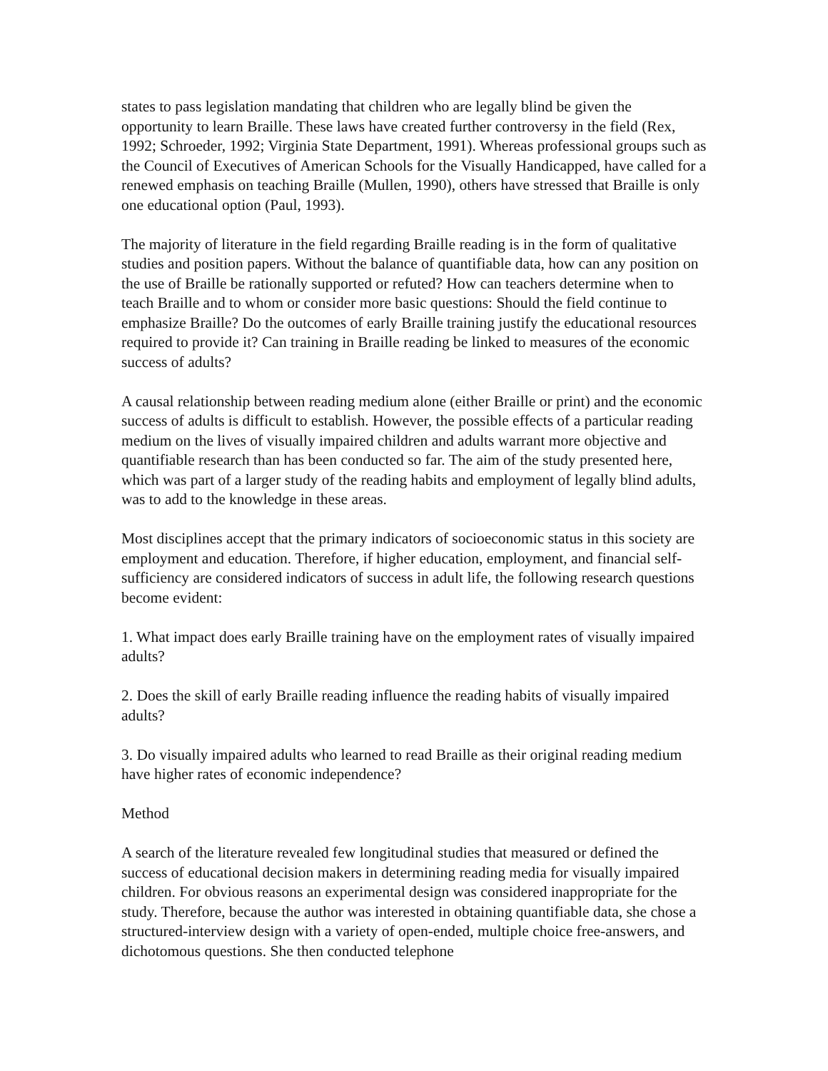states to pass legislation mandating that children who are legally blind be given the opportunity to learn Braille. These laws have created further controversy in the field (Rex, 1992; Schroeder, 1992; Virginia State Department, 1991). Whereas professional groups such as the Council of Executives of American Schools for the Visually Handicapped, have called for a renewed emphasis on teaching Braille (Mullen, 1990), others have stressed that Braille is only one educational option (Paul, 1993).
The majority of literature in the field regarding Braille reading is in the form of qualitative studies and position papers. Without the balance of quantifiable data, how can any position on the use of Braille be rationally supported or refuted? How can teachers determine when to teach Braille and to whom or consider more basic questions: Should the field continue to emphasize Braille? Do the outcomes of early Braille training justify the educational resources required to provide it? Can training in Braille reading be linked to measures of the economic success of adults?
A causal relationship between reading medium alone (either Braille or print) and the economic success of adults is difficult to establish. However, the possible effects of a particular reading medium on the lives of visually impaired children and adults warrant more objective and quantifiable research than has been conducted so far. The aim of the study presented here, which was part of a larger study of the reading habits and employment of legally blind adults, was to add to the knowledge in these areas.
Most disciplines accept that the primary indicators of socioeconomic status in this society are employment and education. Therefore, if higher education, employment, and financial self-sufficiency are considered indicators of success in adult life, the following research questions become evident:
1. What impact does early Braille training have on the employment rates of visually impaired adults?
2. Does the skill of early Braille reading influence the reading habits of visually impaired adults?
3. Do visually impaired adults who learned to read Braille as their original reading medium have higher rates of economic independence?
Method
A search of the literature revealed few longitudinal studies that measured or defined the success of educational decision makers in determining reading media for visually impaired children. For obvious reasons an experimental design was considered inappropriate for the study. Therefore, because the author was interested in obtaining quantifiable data, she chose a structured-interview design with a variety of open-ended, multiple choice free-answers, and dichotomous questions. She then conducted telephone